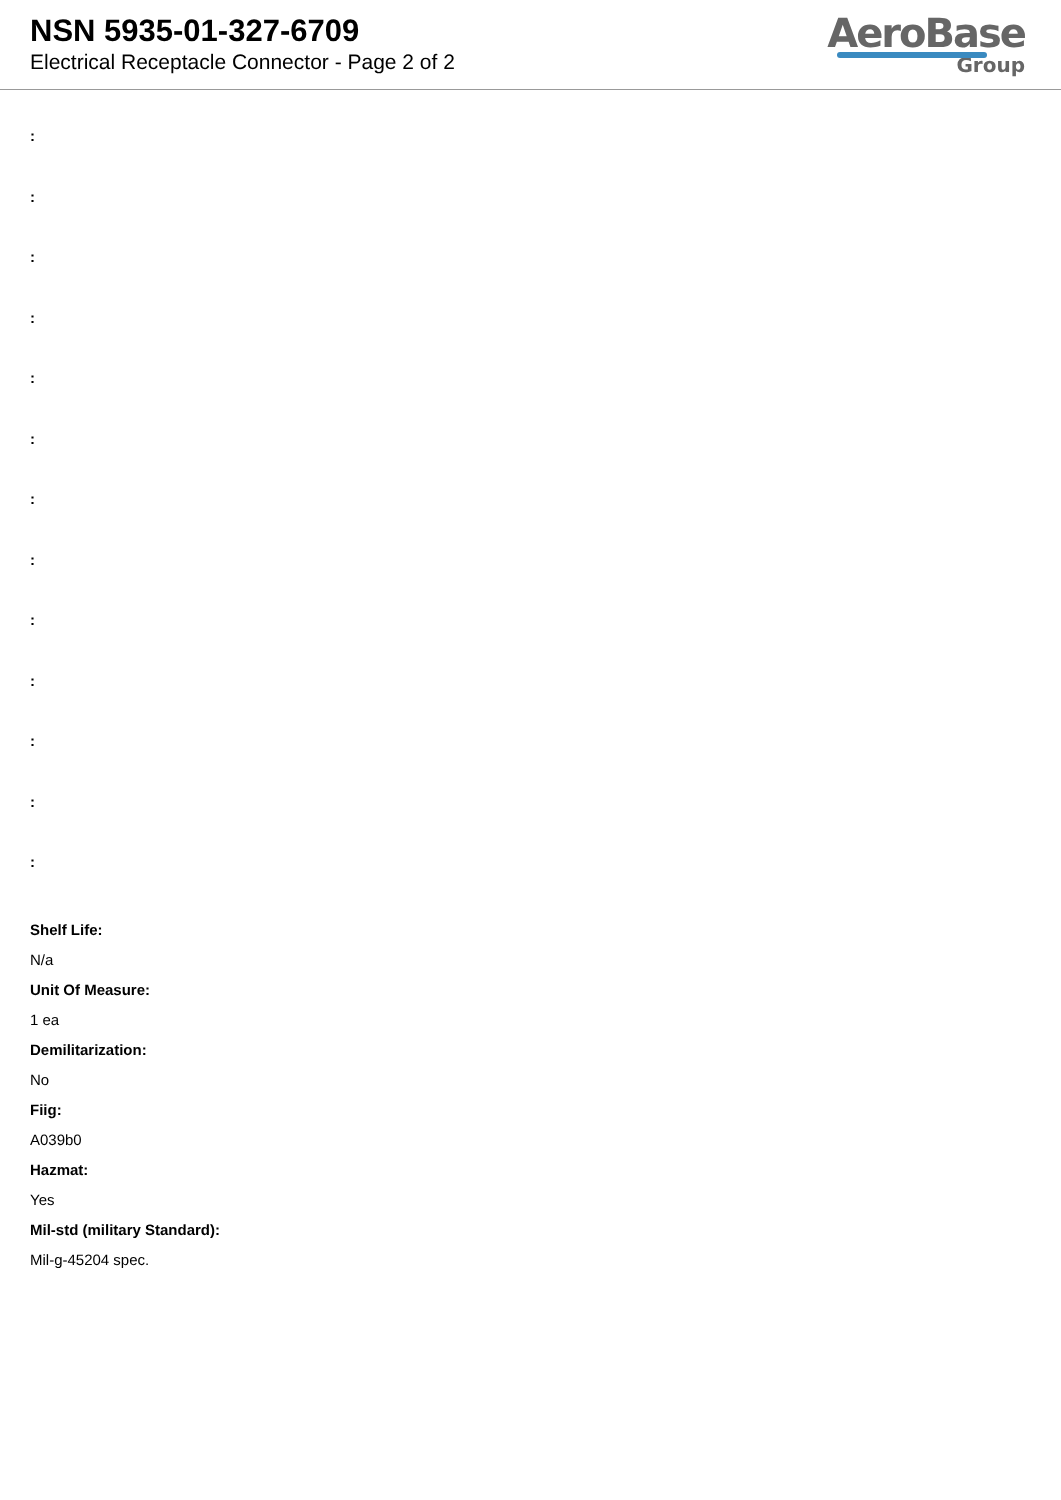NSN 5935-01-327-6709
Electrical Receptacle Connector - Page 2 of 2
AeroBase
Group
:
:
:
:
:
:
:
:
:
:
:
:
:
Shelf Life:
N/a
Unit Of Measure:
1 ea
Demilitarization:
No
Fiig:
A039b0
Hazmat:
Yes
Mil-std (military Standard):
Mil-g-45204 spec.